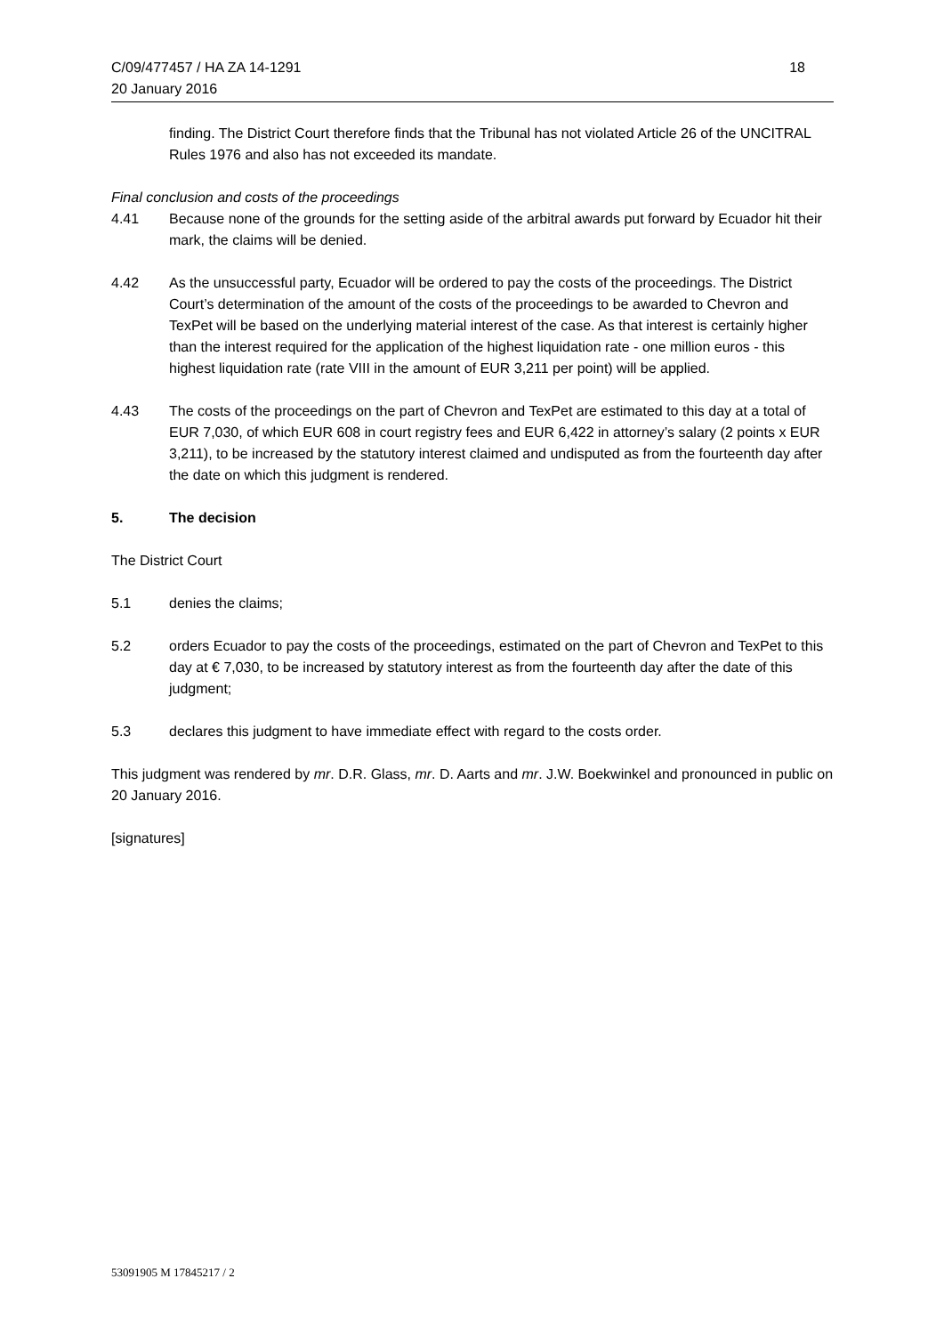C/09/477457 / HA ZA 14-1291 18
20 January 2016
finding. The District Court therefore finds that the Tribunal has not violated Article 26 of the UNCITRAL Rules 1976 and also has not exceeded its mandate.
Final conclusion and costs of the proceedings
4.41 Because none of the grounds for the setting aside of the arbitral awards put forward by Ecuador hit their mark, the claims will be denied.
4.42 As the unsuccessful party, Ecuador will be ordered to pay the costs of the proceedings. The District Court’s determination of the amount of the costs of the proceedings to be awarded to Chevron and TexPet will be based on the underlying material interest of the case. As that interest is certainly higher than the interest required for the application of the highest liquidation rate - one million euros - this highest liquidation rate (rate VIII in the amount of EUR 3,211 per point) will be applied.
4.43 The costs of the proceedings on the part of Chevron and TexPet are estimated to this day at a total of EUR 7,030, of which EUR 608 in court registry fees and EUR 6,422 in attorney’s salary (2 points x EUR 3,211), to be increased by the statutory interest claimed and undisputed as from the fourteenth day after the date on which this judgment is rendered.
5. The decision
The District Court
5.1 denies the claims;
5.2 orders Ecuador to pay the costs of the proceedings, estimated on the part of Chevron and TexPet to this day at € 7,030, to be increased by statutory interest as from the fourteenth day after the date of this judgment;
5.3 declares this judgment to have immediate effect with regard to the costs order.
This judgment was rendered by mr. D.R. Glass, mr. D. Aarts and mr. J.W. Boekwinkel and pronounced in public on 20 January 2016.
[signatures]
53091905 M 17845217 / 2